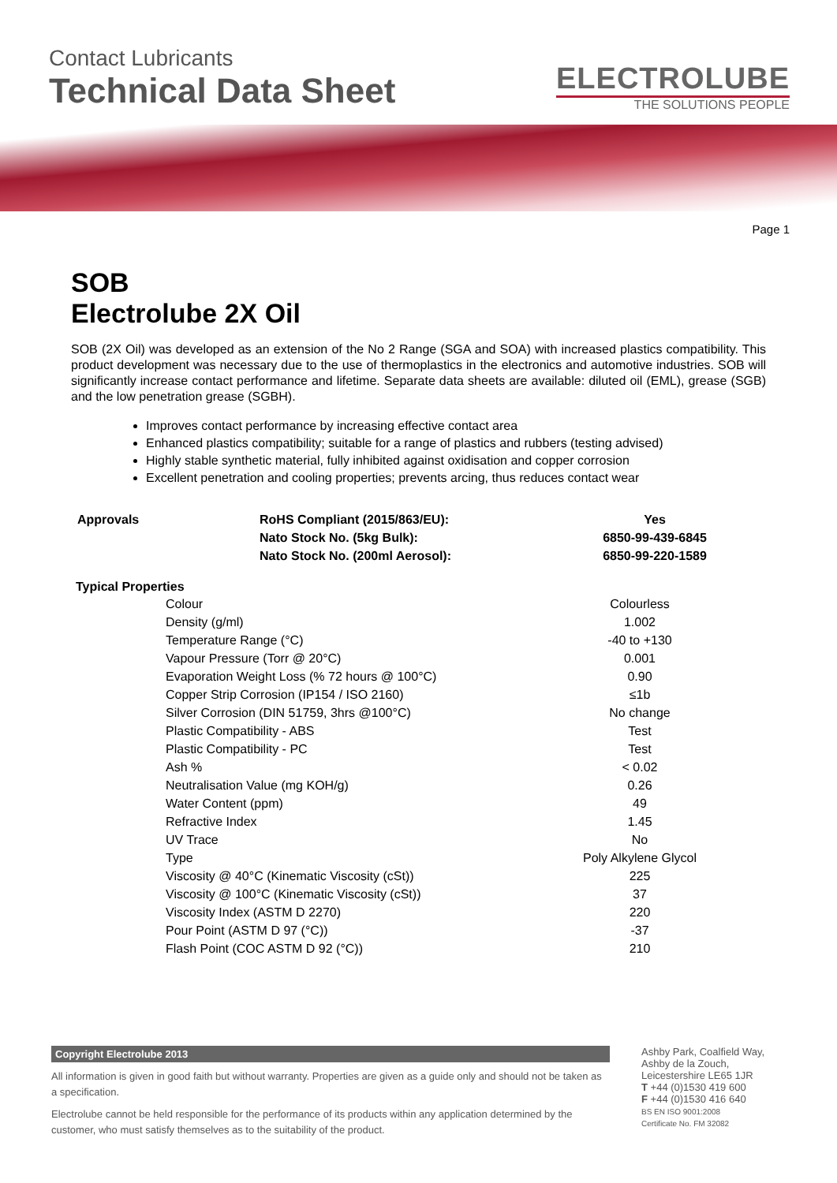Contact Lubricants
Technical Data Sheet
ELECTROLUBE
THE SOLUTIONS PEOPLE
Page 1
SOB
Electrolube 2X Oil
SOB (2X Oil) was developed as an extension of the No 2 Range (SGA and SOA) with increased plastics compatibility. This product development was necessary due to the use of thermoplastics in the electronics and automotive industries. SOB will significantly increase contact performance and lifetime. Separate data sheets are available: diluted oil (EML), grease (SGB) and the low penetration grease (SGBH).
Improves contact performance by increasing effective contact area
Enhanced plastics compatibility; suitable for a range of plastics and rubbers (testing advised)
Highly stable synthetic material, fully inhibited against oxidisation and copper corrosion
Excellent penetration and cooling properties; prevents arcing, thus reduces contact wear
| Approvals | RoHS Compliant (2015/863/EU): | Yes |
| | Nato Stock No. (5kg Bulk): | 6850-99-439-6845 |
| | Nato Stock No. (200ml Aerosol): | 6850-99-220-1589 |
| Typical Properties | | |
| --- | --- | --- |
| | Colour | Colourless |
| | Density (g/ml) | 1.002 |
| | Temperature Range (°C) | -40 to +130 |
| | Vapour Pressure (Torr @ 20°C) | 0.001 |
| | Evaporation Weight Loss (% 72 hours @ 100°C) | 0.90 |
| | Copper Strip Corrosion (IP154 / ISO 2160) | ≤1b |
| | Silver Corrosion (DIN 51759, 3hrs @100°C) | No change |
| | Plastic Compatibility - ABS | Test |
| | Plastic Compatibility - PC | Test |
| | Ash % | < 0.02 |
| | Neutralisation Value (mg KOH/g) | 0.26 |
| | Water Content (ppm) | 49 |
| | Refractive Index | 1.45 |
| | UV Trace | No |
| | Type | Poly Alkylene Glycol |
| | Viscosity @ 40°C (Kinematic Viscosity (cSt)) | 225 |
| | Viscosity @ 100°C (Kinematic Viscosity (cSt)) | 37 |
| | Viscosity Index (ASTM D 2270) | 220 |
| | Pour Point (ASTM D 97 (°C)) | -37 |
| | Flash Point (COC ASTM D 92 (°C)) | 210 |
Copyright Electrolube 2013
All information is given in good faith but without warranty. Properties are given as a guide only and should not be taken as a specification.
Electrolube cannot be held responsible for the performance of its products within any application determined by the customer, who must satisfy themselves as to the suitability of the product.
Ashby Park, Coalfield Way,
Ashby de la Zouch,
Leicestershire LE65 1JR
T +44 (0)1530 419 600
F +44 (0)1530 416 640
BS EN ISO 9001:2008
Certificate No. FM 32082